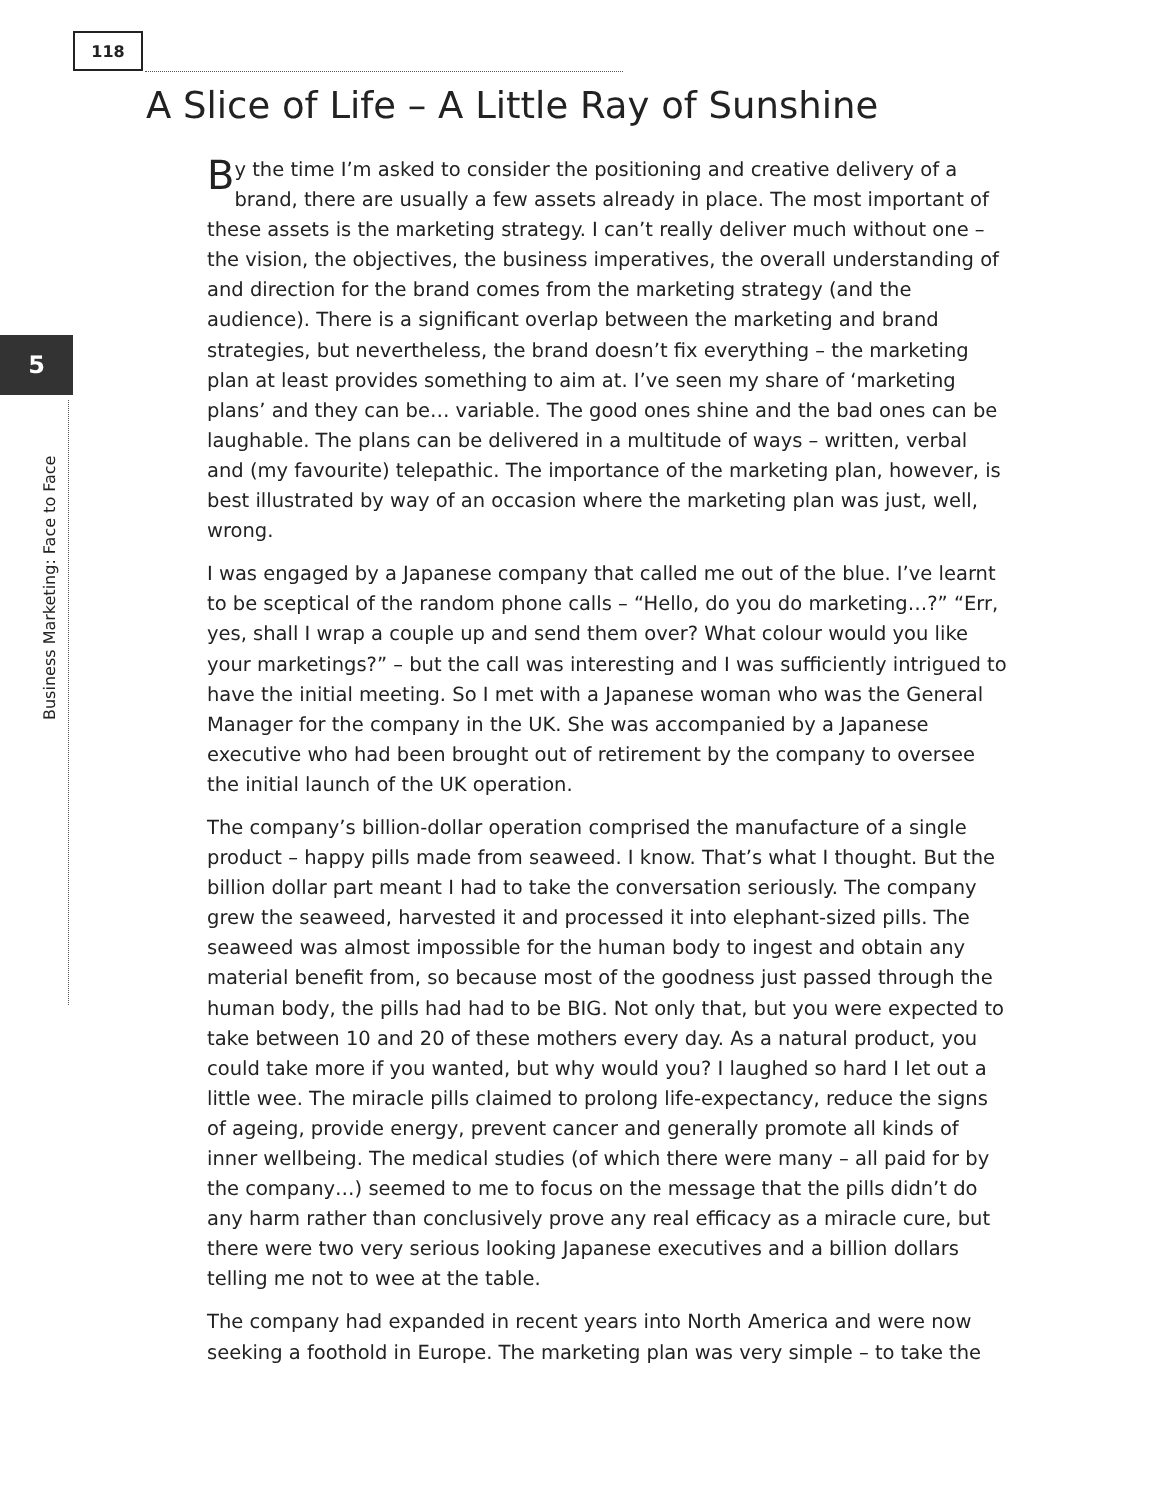118
5
Business Marketing: Face to Face
A Slice of Life – A Little Ray of Sunshine
By the time I’m asked to consider the positioning and creative delivery of a brand, there are usually a few assets already in place. The most important of these assets is the marketing strategy. I can’t really deliver much without one – the vision, the objectives, the business imperatives, the overall understanding of and direction for the brand comes from the marketing strategy (and the audience). There is a significant overlap between the marketing and brand strategies, but nevertheless, the brand doesn’t fix everything – the marketing plan at least provides something to aim at. I’ve seen my share of ‘marketing plans’ and they can be… variable. The good ones shine and the bad ones can be laughable. The plans can be delivered in a multitude of ways – written, verbal and (my favourite) telepathic. The importance of the marketing plan, however, is best illustrated by way of an occasion where the marketing plan was just, well, wrong.
I was engaged by a Japanese company that called me out of the blue. I’ve learnt to be sceptical of the random phone calls – “Hello, do you do marketing…?” “Err, yes, shall I wrap a couple up and send them over? What colour would you like your marketings?” – but the call was interesting and I was sufficiently intrigued to have the initial meeting. So I met with a Japanese woman who was the General Manager for the company in the UK. She was accompanied by a Japanese executive who had been brought out of retirement by the company to oversee the initial launch of the UK operation.
The company’s billion-dollar operation comprised the manufacture of a single product – happy pills made from seaweed. I know. That’s what I thought. But the billion dollar part meant I had to take the conversation seriously. The company grew the seaweed, harvested it and processed it into elephant-sized pills. The seaweed was almost impossible for the human body to ingest and obtain any material benefit from, so because most of the goodness just passed through the human body, the pills had had to be BIG. Not only that, but you were expected to take between 10 and 20 of these mothers every day. As a natural product, you could take more if you wanted, but why would you? I laughed so hard I let out a little wee. The miracle pills claimed to prolong life-expectancy, reduce the signs of ageing, provide energy, prevent cancer and generally promote all kinds of inner wellbeing. The medical studies (of which there were many – all paid for by the company…) seemed to me to focus on the message that the pills didn’t do any harm rather than conclusively prove any real efficacy as a miracle cure, but there were two very serious looking Japanese executives and a billion dollars telling me not to wee at the table.
The company had expanded in recent years into North America and were now seeking a foothold in Europe. The marketing plan was very simple – to take the